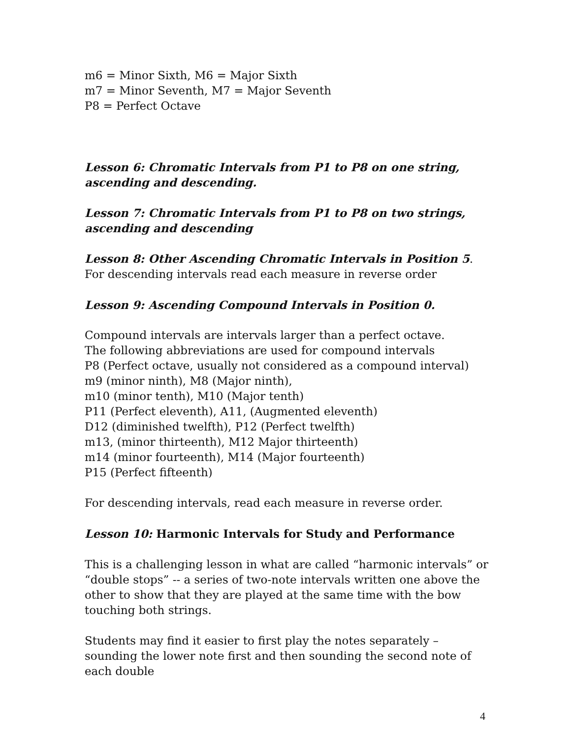m6 = Minor Sixth, M6 = Major Sixth
m7 = Minor Seventh, M7 = Major Seventh
P8 = Perfect Octave
Lesson 6: Chromatic Intervals from P1 to P8 on one string, ascending and descending.
Lesson 7: Chromatic Intervals from P1 to P8 on two strings, ascending and descending
Lesson 8: Other Ascending Chromatic Intervals in Position 5.
For descending intervals read each measure in reverse order
Lesson 9: Ascending Compound Intervals in Position 0.
Compound intervals are intervals larger than a perfect octave.
The following abbreviations are used for compound intervals
P8 (Perfect octave, usually not considered as a compound interval)
m9 (minor ninth), M8 (Major ninth),
m10 (minor tenth), M10 (Major tenth)
P11 (Perfect eleventh), A11, (Augmented eleventh)
D12 (diminished twelfth), P12 (Perfect twelfth)
m13, (minor thirteenth), M12 Major thirteenth)
m14 (minor fourteenth), M14 (Major fourteenth)
P15 (Perfect fifteenth)
For descending intervals, read each measure in reverse order.
Lesson 10: Harmonic Intervals for Study and Performance
This is a challenging lesson in what are called “harmonic intervals” or “double stops” -- a series of two-note intervals written one above the other to show that they are played at the same time with the bow touching both strings.
Students may find it easier to first play the notes separately – sounding the lower note first and then sounding the second note of each double
4